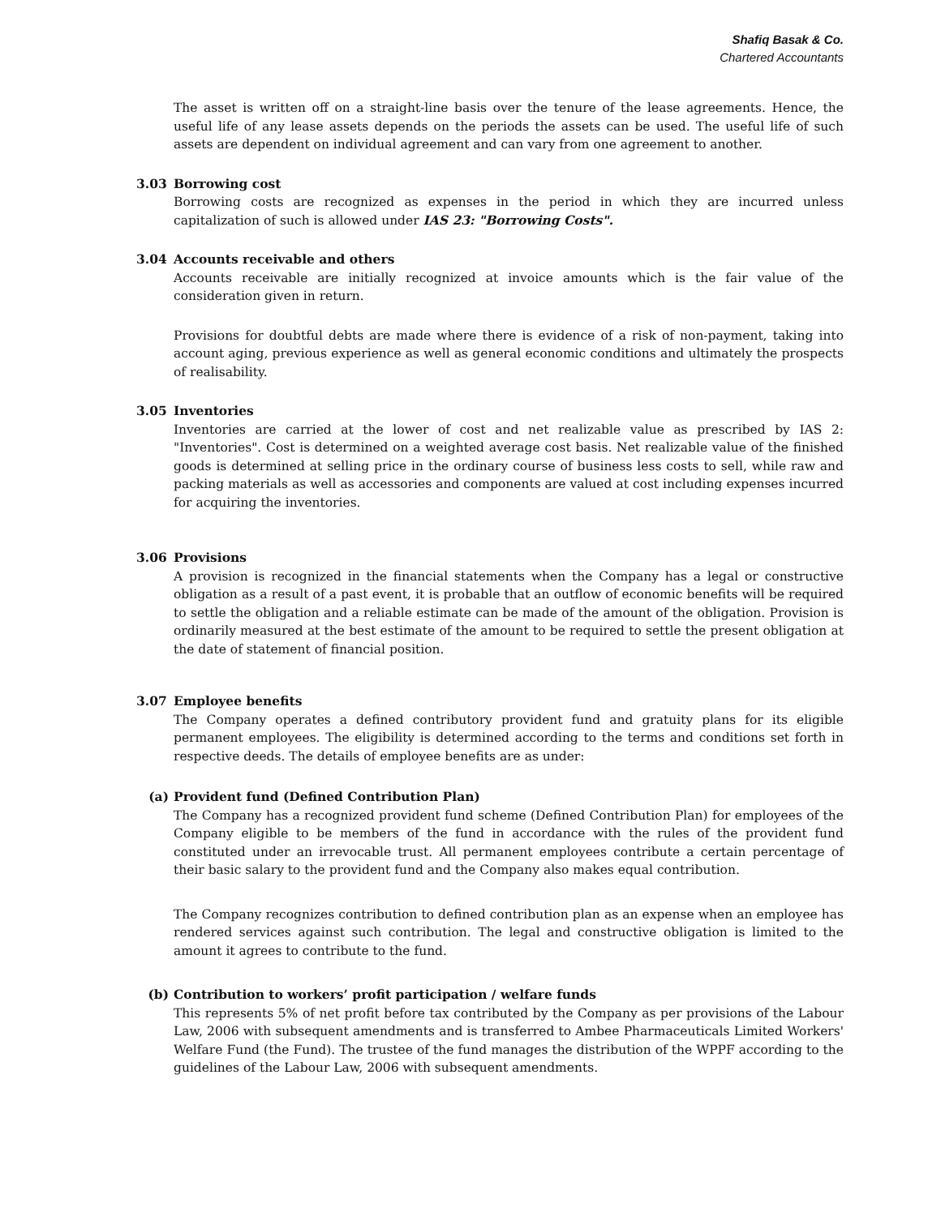Shafiq Basak & Co.
Chartered Accountants
The asset is written off on a straight-line basis over the tenure of the lease agreements. Hence, the useful life of any lease assets depends on the periods the assets can be used. The useful life of such assets are dependent on individual agreement and can vary from one agreement to another.
3.03 Borrowing cost
Borrowing costs are recognized as expenses in the period in which they are incurred unless capitalization of such is allowed under IAS 23: "Borrowing Costs".
3.04 Accounts receivable and others
Accounts receivable are initially recognized at invoice amounts which is the fair value of the consideration given in return.
Provisions for doubtful debts are made where there is evidence of a risk of non-payment, taking into account aging, previous experience as well as general economic conditions and ultimately the prospects of realisability.
3.05 Inventories
Inventories are carried at the lower of cost and net realizable value as prescribed by IAS 2: "Inventories". Cost is determined on a weighted average cost basis. Net realizable value of the finished goods is determined at selling price in the ordinary course of business less costs to sell, while raw and packing materials as well as accessories and components are valued at cost including expenses incurred for acquiring the inventories.
3.06 Provisions
A provision is recognized in the financial statements when the Company has a legal or constructive obligation as a result of a past event, it is probable that an outflow of economic benefits will be required to settle the obligation and a reliable estimate can be made of the amount of the obligation. Provision is ordinarily measured at the best estimate of the amount to be required to settle the present obligation at the date of statement of financial position.
3.07 Employee benefits
The Company operates a defined contributory provident fund and gratuity plans for its eligible permanent employees. The eligibility is determined according to the terms and conditions set forth in respective deeds. The details of employee benefits are as under:
(a) Provident fund (Defined Contribution Plan)
The Company has a recognized provident fund scheme (Defined Contribution Plan) for employees of the Company eligible to be members of the fund in accordance with the rules of the provident fund constituted under an irrevocable trust. All permanent employees contribute a certain percentage of their basic salary to the provident fund and the Company also makes equal contribution.
The Company recognizes contribution to defined contribution plan as an expense when an employee has rendered services against such contribution. The legal and constructive obligation is limited to the amount it agrees to contribute to the fund.
(b) Contribution to workers’ profit participation / welfare funds
This represents 5% of net profit before tax contributed by the Company as per provisions of the Labour Law, 2006 with subsequent amendments and is transferred to Ambee Pharmaceuticals Limited Workers' Welfare Fund (the Fund). The trustee of the fund manages the distribution of the WPPF according to the guidelines of the Labour Law, 2006 with subsequent amendments.